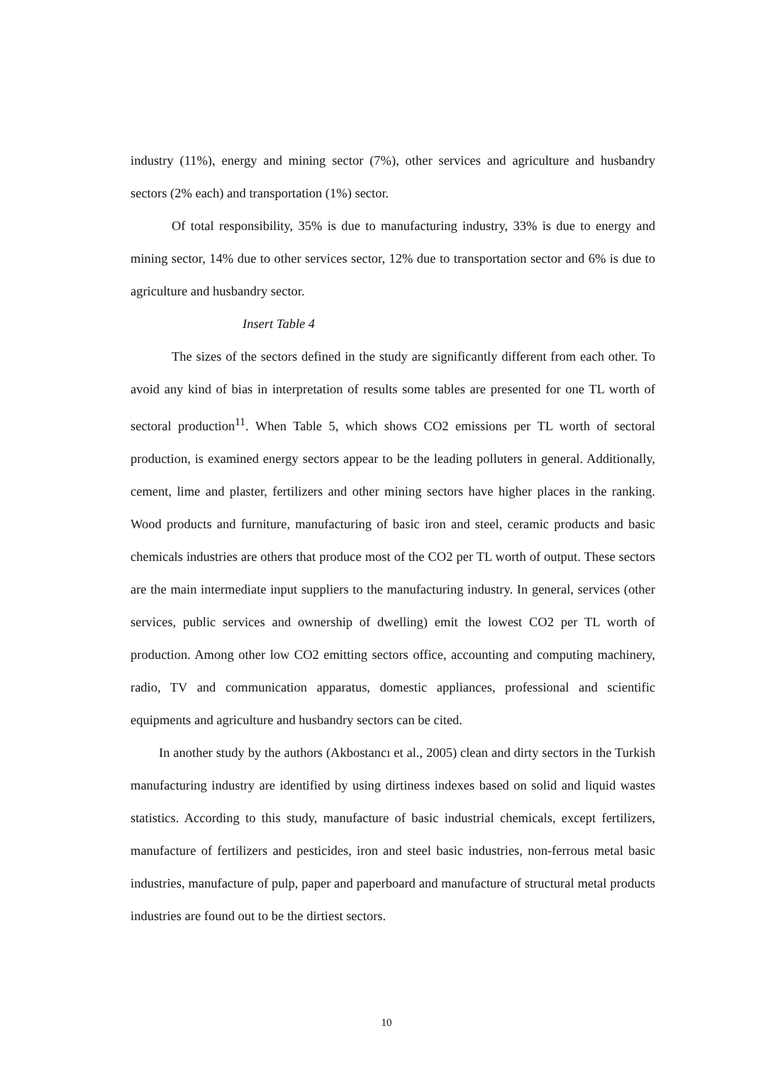industry (11%), energy and mining sector (7%), other services and agriculture and husbandry sectors (2% each) and transportation (1%) sector.
Of total responsibility, 35% is due to manufacturing industry, 33% is due to energy and mining sector, 14% due to other services sector, 12% due to transportation sector and 6% is due to agriculture and husbandry sector.
Insert Table 4
The sizes of the sectors defined in the study are significantly different from each other. To avoid any kind of bias in interpretation of results some tables are presented for one TL worth of sectoral production<sup>11</sup>. When Table 5, which shows CO2 emissions per TL worth of sectoral production, is examined energy sectors appear to be the leading polluters in general. Additionally, cement, lime and plaster, fertilizers and other mining sectors have higher places in the ranking. Wood products and furniture, manufacturing of basic iron and steel, ceramic products and basic chemicals industries are others that produce most of the CO2 per TL worth of output. These sectors are the main intermediate input suppliers to the manufacturing industry. In general, services (other services, public services and ownership of dwelling) emit the lowest CO2 per TL worth of production. Among other low CO2 emitting sectors office, accounting and computing machinery, radio, TV and communication apparatus, domestic appliances, professional and scientific equipments and agriculture and husbandry sectors can be cited.
In another study by the authors (Akbostancı et al., 2005) clean and dirty sectors in the Turkish manufacturing industry are identified by using dirtiness indexes based on solid and liquid wastes statistics. According to this study, manufacture of basic industrial chemicals, except fertilizers, manufacture of fertilizers and pesticides, iron and steel basic industries, non-ferrous metal basic industries, manufacture of pulp, paper and paperboard and manufacture of structural metal products industries are found out to be the dirtiest sectors.
10